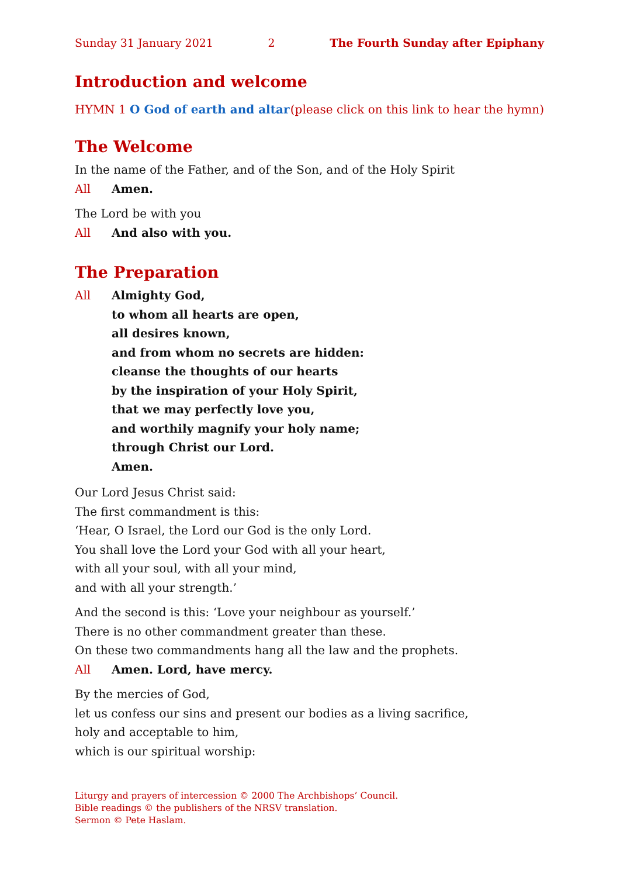Sunday 31 January 2021 2 The Fourth Sunday after Epiphany
Introduction and welcome
HYMN 1 O God of earth and altar (please click on this link to hear the hymn)
The Welcome
In the name of the Father, and of the Son, and of the Holy Spirit
All Amen.
The Lord be with you
All And also with you.
The Preparation
All Almighty God,
to whom all hearts are open,
all desires known,
and from whom no secrets are hidden:
cleanse the thoughts of our hearts
by the inspiration of your Holy Spirit,
that we may perfectly love you,
and worthily magnify your holy name;
through Christ our Lord.
Amen.
Our Lord Jesus Christ said:
The first commandment is this:
‘Hear, O Israel, the Lord our God is the only Lord.
You shall love the Lord your God with all your heart,
with all your soul, with all your mind,
and with all your strength.’
And the second is this: ‘Love your neighbour as yourself.’
There is no other commandment greater than these.
On these two commandments hang all the law and the prophets.
All Amen. Lord, have mercy.
By the mercies of God,
let us confess our sins and present our bodies as a living sacrifice,
holy and acceptable to him,
which is our spiritual worship:
Liturgy and prayers of intercession © 2000 The Archbishops’ Council.
Bible readings © the publishers of the NRSV translation.
Sermon © Pete Haslam.